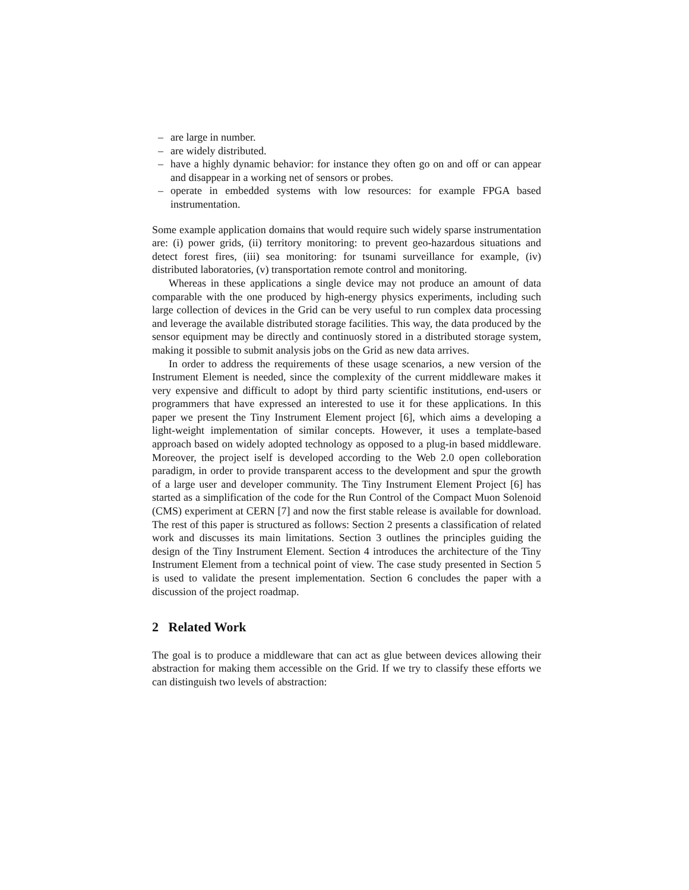– are large in number.
– are widely distributed.
– have a highly dynamic behavior: for instance they often go on and off or can appear and disappear in a working net of sensors or probes.
– operate in embedded systems with low resources: for example FPGA based instrumentation.
Some example application domains that would require such widely sparse instrumentation are: (i) power grids, (ii) territory monitoring: to prevent geo-hazardous situations and detect forest fires, (iii) sea monitoring: for tsunami surveillance for example, (iv) distributed laboratories, (v) transportation remote control and monitoring.
Whereas in these applications a single device may not produce an amount of data comparable with the one produced by high-energy physics experiments, including such large collection of devices in the Grid can be very useful to run complex data processing and leverage the available distributed storage facilities. This way, the data produced by the sensor equipment may be directly and continuosly stored in a distributed storage system, making it possible to submit analysis jobs on the Grid as new data arrives.
In order to address the requirements of these usage scenarios, a new version of the Instrument Element is needed, since the complexity of the current middleware makes it very expensive and difficult to adopt by third party scientific institutions, end-users or programmers that have expressed an interested to use it for these applications. In this paper we present the Tiny Instrument Element project [6], which aims a developing a light-weight implementation of similar concepts. However, it uses a template-based approach based on widely adopted technology as opposed to a plug-in based middleware. Moreover, the project iself is developed according to the Web 2.0 open colleboration paradigm, in order to provide transparent access to the development and spur the growth of a large user and developer community. The Tiny Instrument Element Project [6] has started as a simplification of the code for the Run Control of the Compact Muon Solenoid (CMS) experiment at CERN [7] and now the first stable release is available for download. The rest of this paper is structured as follows: Section 2 presents a classification of related work and discusses its main limitations. Section 3 outlines the principles guiding the design of the Tiny Instrument Element. Section 4 introduces the architecture of the Tiny Instrument Element from a technical point of view. The case study presented in Section 5 is used to validate the present implementation. Section 6 concludes the paper with a discussion of the project roadmap.
2 Related Work
The goal is to produce a middleware that can act as glue between devices allowing their abstraction for making them accessible on the Grid. If we try to classify these efforts we can distinguish two levels of abstraction: